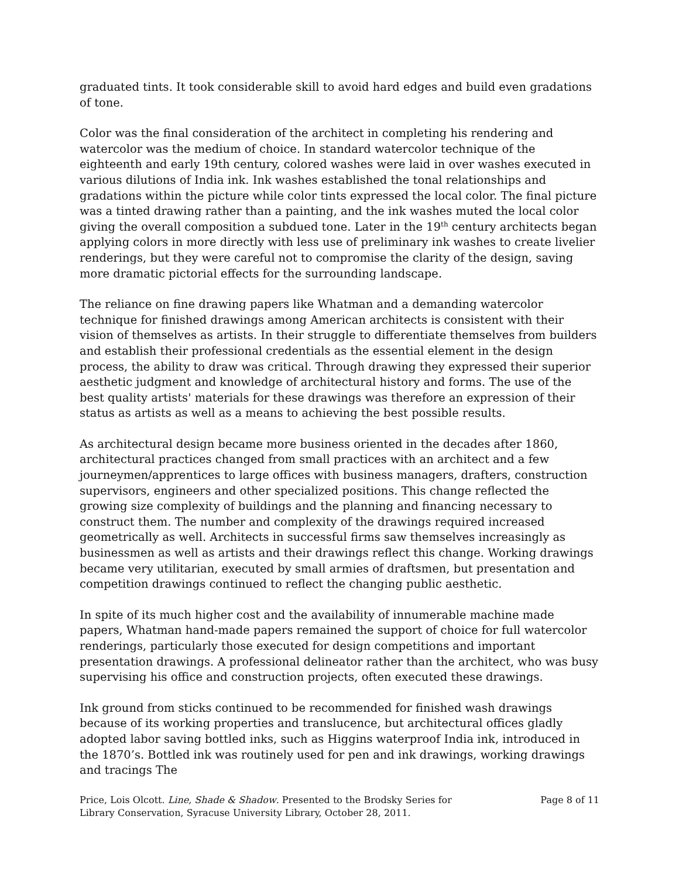graduated tints. It took considerable skill to avoid hard edges and build even gradations of tone.
Color was the final consideration of the architect in completing his rendering and watercolor was the medium of choice. In standard watercolor technique of the eighteenth and early 19th century, colored washes were laid in over washes executed in various dilutions of India ink. Ink washes established the tonal relationships and gradations within the picture while color tints expressed the local color. The final picture was a tinted drawing rather than a painting, and the ink washes muted the local color giving the overall composition a subdued tone. Later in the 19<sup>th</sup> century architects began applying colors in more directly with less use of preliminary ink washes to create livelier renderings, but they were careful not to compromise the clarity of the design, saving more dramatic pictorial effects for the surrounding landscape.
The reliance on fine drawing papers like Whatman and a demanding watercolor technique for finished drawings among American architects is consistent with their vision of themselves as artists. In their struggle to differentiate themselves from builders and establish their professional credentials as the essential element in the design process, the ability to draw was critical. Through drawing they expressed their superior aesthetic judgment and knowledge of architectural history and forms. The use of the best quality artists' materials for these drawings was therefore an expression of their status as artists as well as a means to achieving the best possible results.
As architectural design became more business oriented in the decades after 1860, architectural practices changed from small practices with an architect and a few journeymen/apprentices to large offices with business managers, drafters, construction supervisors, engineers and other specialized positions. This change reflected the growing size complexity of buildings and the planning and financing necessary to construct them. The number and complexity of the drawings required increased geometrically as well. Architects in successful firms saw themselves increasingly as businessmen as well as artists and their drawings reflect this change. Working drawings became very utilitarian, executed by small armies of draftsmen, but presentation and competition drawings continued to reflect the changing public aesthetic.
In spite of its much higher cost and the availability of innumerable machine made papers, Whatman hand-made papers remained the support of choice for full watercolor renderings, particularly those executed for design competitions and important presentation drawings. A professional delineator rather than the architect, who was busy supervising his office and construction projects, often executed these drawings.
Ink ground from sticks continued to be recommended for finished wash drawings because of its working properties and translucence, but architectural offices gladly adopted labor saving bottled inks, such as Higgins waterproof India ink, introduced in the 1870’s. Bottled ink was routinely used for pen and ink drawings, working drawings and tracings The
Price, Lois Olcott. Line, Shade & Shadow. Presented to the Brodsky Series for Library Conservation, Syracuse University Library, October 28, 2011.
Page 8 of 11